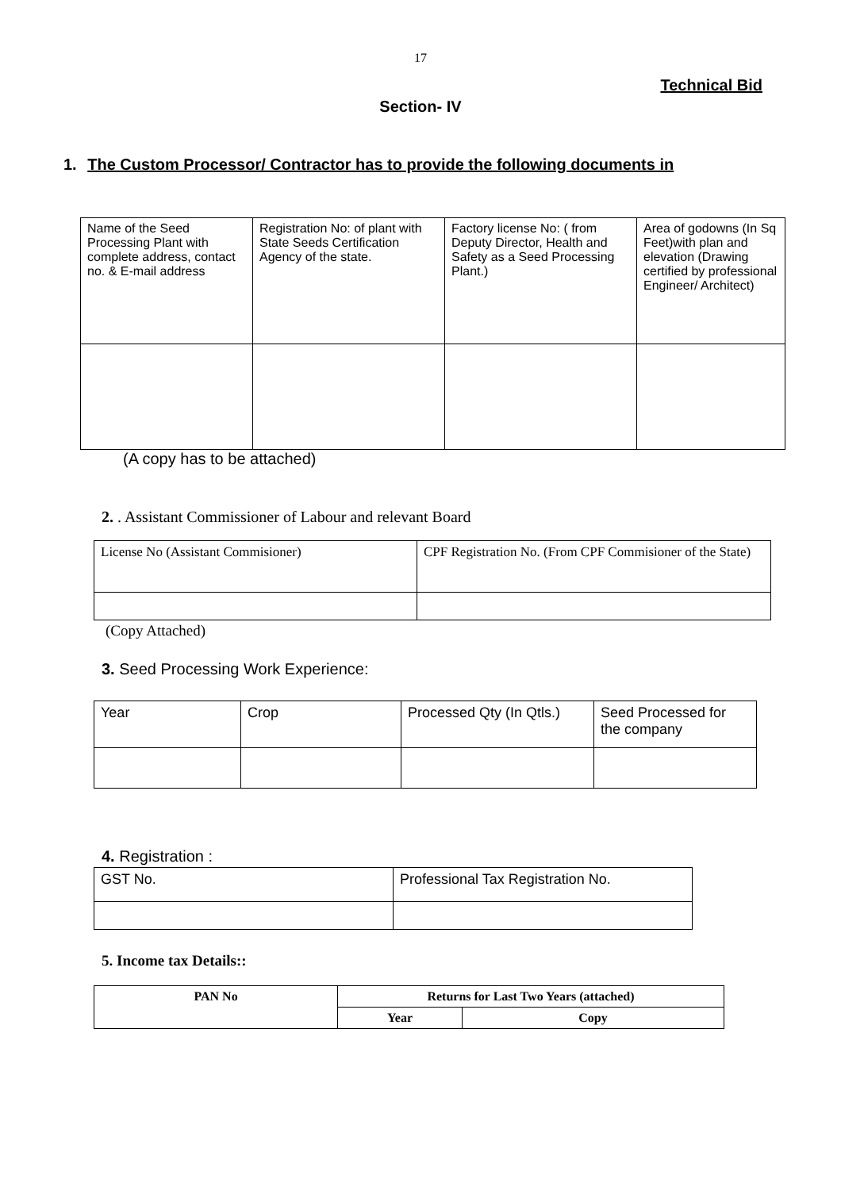17
Technical Bid
Section- IV
1. The Custom Processor/ Contractor has to provide the following documents in
| Name of the Seed Processing Plant with complete address, contact no. & E-mail address | Registration No: of plant with State Seeds Certification Agency of the state. | Factory license No: ( from Deputy Director, Health and Safety as a Seed Processing Plant.) | Area of godowns (In Sq Feet)with plan and elevation (Drawing certified by professional Engineer/ Architect) |
(A copy has to be attached)
2. . Assistant Commissioner of Labour and relevant Board
| License No (Assistant Commisioner) | CPF Registration No. (From CPF Commisioner of the State) |
(Copy Attached)
3. Seed Processing Work Experience:
| Year | Crop | Processed Qty (In Qtls.) | Seed Processed for the company |
4. Registration :
| GST No. | Professional Tax Registration No. |
5. Income tax Details::
| PAN No | Returns for Last Two Years (attached) | |
| --- | --- | --- |
| | Year | Copy |